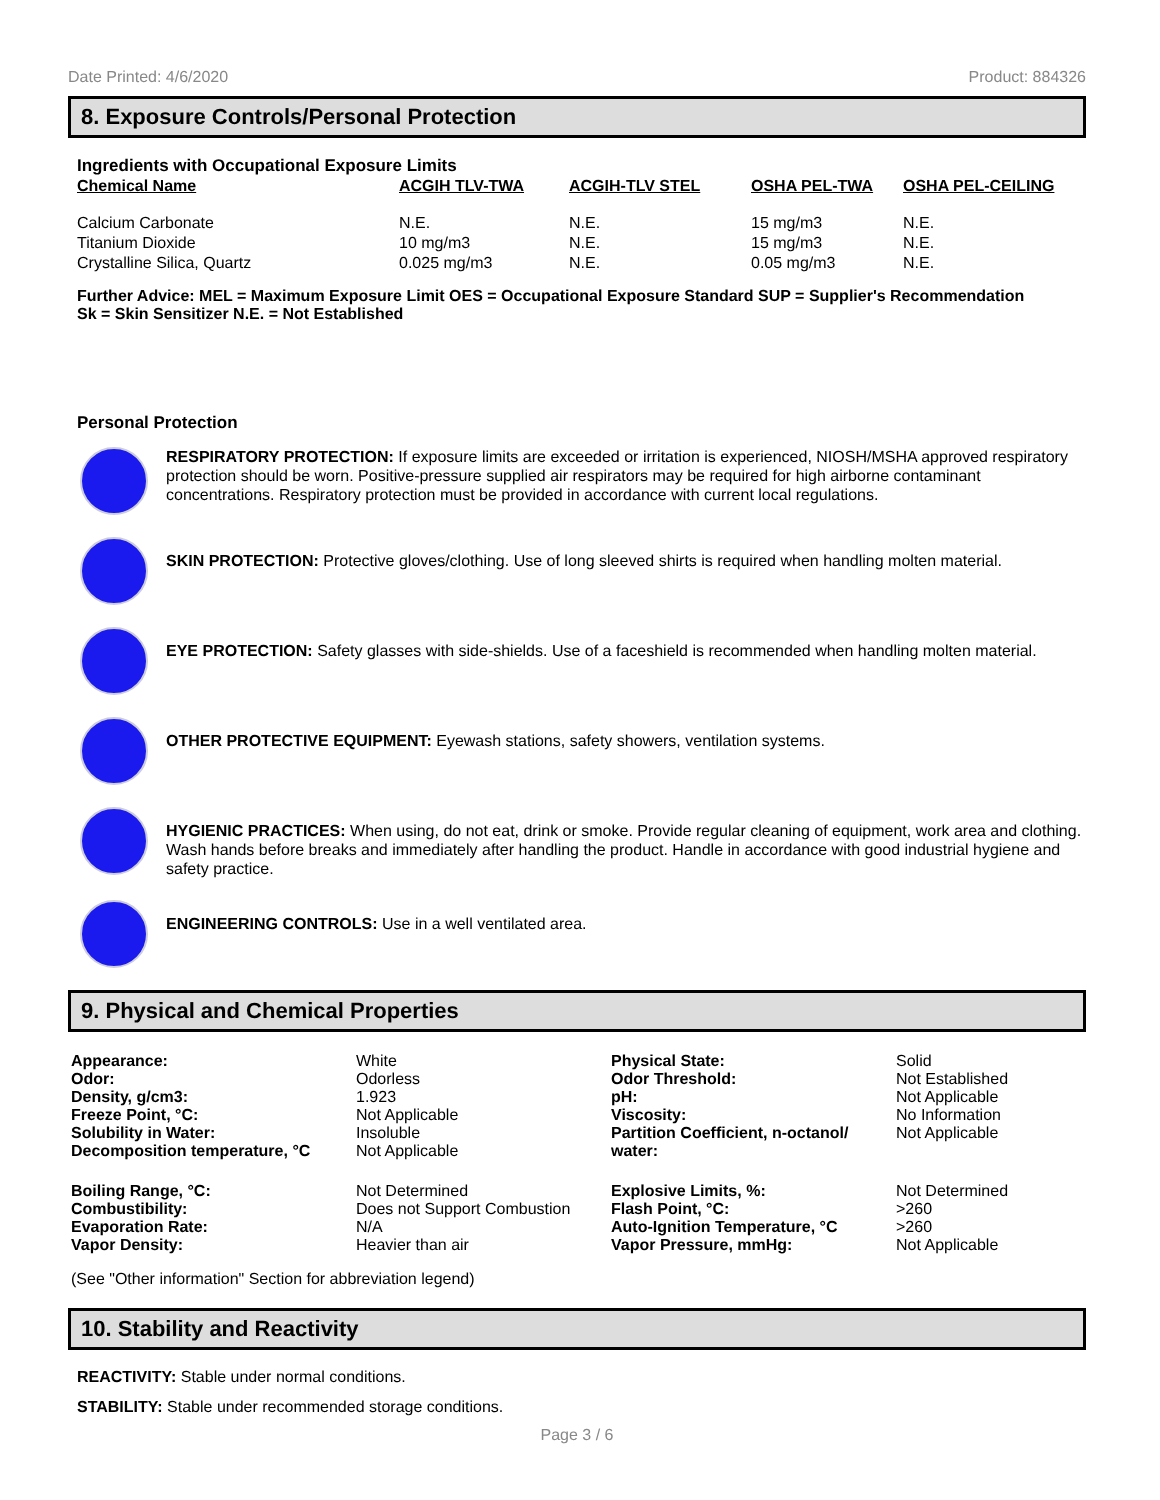Date Printed: 4/6/2020 Product: 884326
8. Exposure Controls/Personal Protection
Ingredients with Occupational Exposure Limits
| Chemical Name | ACGIH TLV-TWA | ACGIH-TLV STEL | OSHA PEL-TWA | OSHA PEL-CEILING |
| --- | --- | --- | --- | --- |
| Calcium Carbonate | N.E. | N.E. | 15 mg/m3 | N.E. |
| Titanium Dioxide | 10 mg/m3 | N.E. | 15 mg/m3 | N.E. |
| Crystalline Silica, Quartz | 0.025 mg/m3 | N.E. | 0.05 mg/m3 | N.E. |
Further Advice: MEL = Maximum Exposure Limit OES = Occupational Exposure Standard SUP = Supplier's Recommendation
Sk = Skin Sensitizer N.E. = Not Established
Personal Protection
RESPIRATORY PROTECTION: If exposure limits are exceeded or irritation is experienced, NIOSH/MSHA approved respiratory protection should be worn. Positive-pressure supplied air respirators may be required for high airborne contaminant concentrations. Respiratory protection must be provided in accordance with current local regulations.
SKIN PROTECTION: Protective gloves/clothing. Use of long sleeved shirts is required when handling molten material.
EYE PROTECTION: Safety glasses with side-shields. Use of a faceshield is recommended when handling molten material.
OTHER PROTECTIVE EQUIPMENT: Eyewash stations, safety showers, ventilation systems.
HYGIENIC PRACTICES: When using, do not eat, drink or smoke. Provide regular cleaning of equipment, work area and clothing. Wash hands before breaks and immediately after handling the product. Handle in accordance with good industrial hygiene and safety practice.
ENGINEERING CONTROLS: Use in a well ventilated area.
9. Physical and Chemical Properties
| Appearance: Odor: Density, g/cm3: Freeze Point, °C: Solubility in Water: Decomposition temperature, °C | White Odorless 1.923 Not Applicable Insoluble Not Applicable | Physical State: Odor Threshold: pH: Viscosity: Partition Coefficient, n-octanol/ water: | Solid Not Established Not Applicable No Information Not Applicable |
| Boiling Range, °C: Combustibility: Evaporation Rate: Vapor Density: | Not Determined Does not Support Combustion N/A Heavier than air | Explosive Limits, %: Flash Point, °C: Auto-Ignition Temperature, °C Vapor Pressure, mmHg: | Not Determined >260 >260 Not Applicable |
(See "Other information" Section for abbreviation legend)
10. Stability and Reactivity
REACTIVITY: Stable under normal conditions.
STABILITY: Stable under recommended storage conditions.
Page 3 / 6